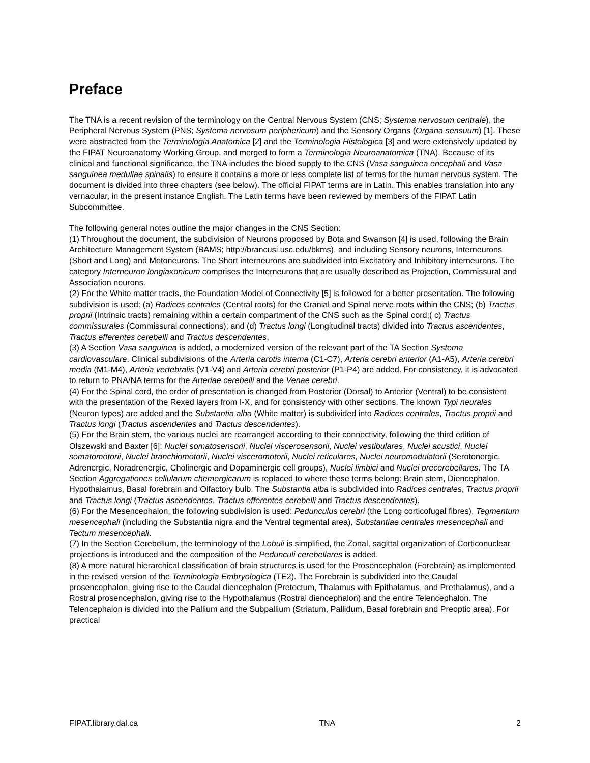Preface
The TNA is a recent revision of the terminology on the Central Nervous System (CNS; Systema nervosum centrale), the Peripheral Nervous System (PNS; Systema nervosum periphericum) and the Sensory Organs (Organa sensuum) [1]. These were abstracted from the Terminologia Anatomica [2] and the Terminologia Histologica [3] and were extensively updated by the FIPAT Neuroanatomy Working Group, and merged to form a Terminologia Neuroanatomica (TNA). Because of its clinical and functional significance, the TNA includes the blood supply to the CNS (Vasa sanguinea encephali and Vasa sanguinea medullae spinalis) to ensure it contains a more or less complete list of terms for the human nervous system. The document is divided into three chapters (see below). The official FIPAT terms are in Latin. This enables translation into any vernacular, in the present instance English. The Latin terms have been reviewed by members of the FIPAT Latin Subcommittee.
The following general notes outline the major changes in the CNS Section:
(1) Throughout the document, the subdivision of Neurons proposed by Bota and Swanson [4] is used, following the Brain Architecture Management System (BAMS; http://brancusi.usc.edu/bkms), and including Sensory neurons, Interneurons (Short and Long) and Motoneurons. The Short interneurons are subdivided into Excitatory and Inhibitory interneurons. The category Interneuron longiaxonicum comprises the Interneurons that are usually described as Projection, Commissural and Association neurons.
(2) For the White matter tracts, the Foundation Model of Connectivity [5] is followed for a better presentation. The following subdivision is used: (a) Radices centrales (Central roots) for the Cranial and Spinal nerve roots within the CNS; (b) Tractus proprii (Intrinsic tracts) remaining within a certain compartment of the CNS such as the Spinal cord;( c) Tractus commissurales (Commissural connections); and (d) Tractus longi (Longitudinal tracts) divided into Tractus ascendentes, Tractus efferentes cerebelli and Tractus descendentes.
(3) A Section Vasa sanguinea is added, a modernized version of the relevant part of the TA Section Systema cardiovasculare. Clinical subdivisions of the Arteria carotis interna (C1-C7), Arteria cerebri anterior (A1-A5), Arteria cerebri media (M1-M4), Arteria vertebralis (V1-V4) and Arteria cerebri posterior (P1-P4) are added. For consistency, it is advocated to return to PNA/NA terms for the Arteriae cerebelli and the Venae cerebri.
(4) For the Spinal cord, the order of presentation is changed from Posterior (Dorsal) to Anterior (Ventral) to be consistent with the presentation of the Rexed layers from I-X, and for consistency with other sections. The known Typi neurales (Neuron types) are added and the Substantia alba (White matter) is subdivided into Radices centrales, Tractus proprii and Tractus longi (Tractus ascendentes and Tractus descendentes).
(5) For the Brain stem, the various nuclei are rearranged according to their connectivity, following the third edition of Olszewski and Baxter [6]: Nuclei somatosensorii, Nuclei viscerosensorii, Nuclei vestibulares, Nuclei acustici, Nuclei somatomotorii, Nuclei branchiomotorii, Nuclei visceromotorii, Nuclei reticulares, Nuclei neuromodulatorii (Serotonergic, Adrenergic, Noradrenergic, Cholinergic and Dopaminergic cell groups), Nuclei limbici and Nuclei precerebellares. The TA Section Aggregationes cellularum chemergicarum is replaced to where these terms belong: Brain stem, Diencephalon, Hypothalamus, Basal forebrain and Olfactory bulb. The Substantia alba is subdivided into Radices centrales, Tractus proprii and Tractus longi (Tractus ascendentes, Tractus efferentes cerebelli and Tractus descendentes).
(6) For the Mesencephalon, the following subdivision is used: Pedunculus cerebri (the Long corticofugal fibres), Tegmentum mesencephali (including the Substantia nigra and the Ventral tegmental area), Substantiae centrales mesencephali and Tectum mesencephali.
(7) In the Section Cerebellum, the terminology of the Lobuli is simplified, the Zonal, sagittal organization of Corticonuclear projections is introduced and the composition of the Pedunculi cerebellares is added.
(8) A more natural hierarchical classification of brain structures is used for the Prosencephalon (Forebrain) as implemented in the revised version of the Terminologia Embryologica (TE2). The Forebrain is subdivided into the Caudal prosencephalon, giving rise to the Caudal diencephalon (Pretectum, Thalamus with Epithalamus, and Prethalamus), and a Rostral prosencephalon, giving rise to the Hypothalamus (Rostral diencephalon) and the entire Telencephalon. The Telencephalon is divided into the Pallium and the Subpallium (Striatum, Pallidum, Basal forebrain and Preoptic area). For practical
FIPAT.library.dal.ca TNA 2